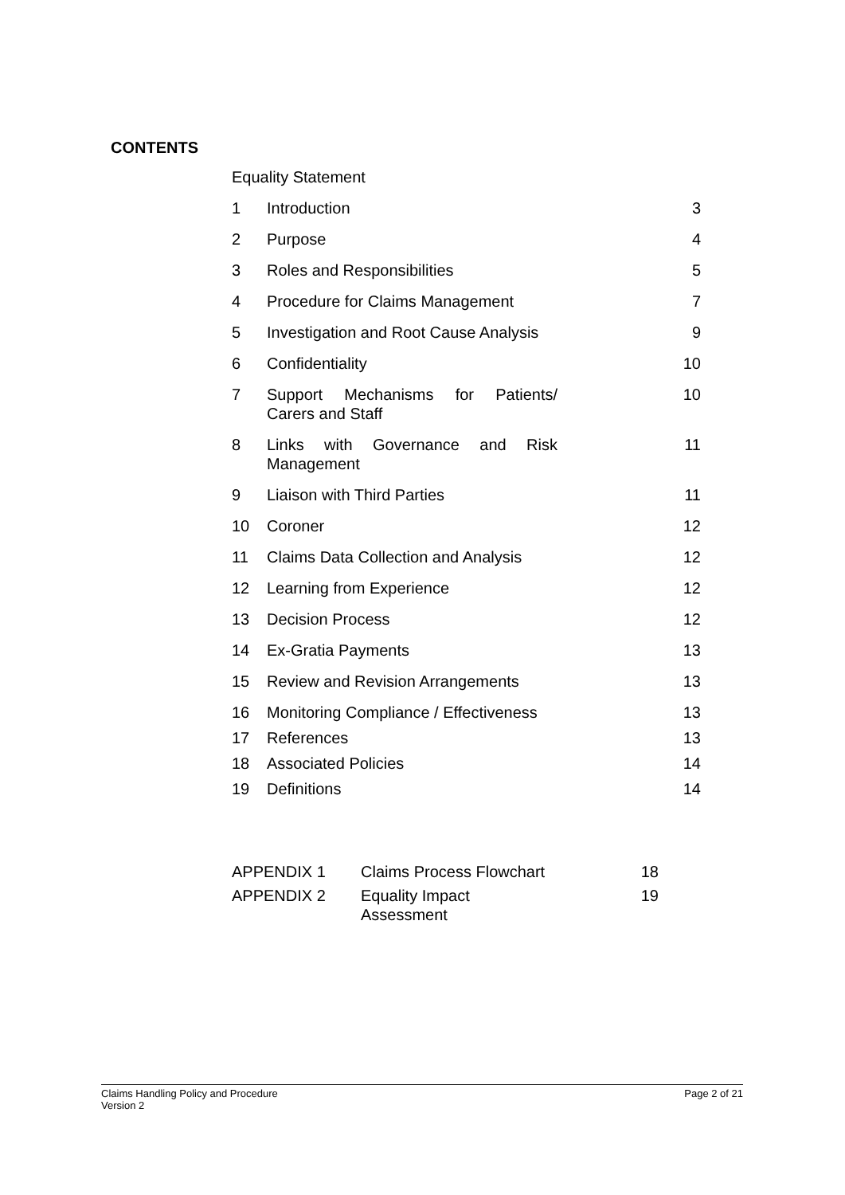CONTENTS
| Equality Statement | | |
| 1 | Introduction | 3 |
| 2 | Purpose | 4 |
| 3 | Roles and Responsibilities | 5 |
| 4 | Procedure for Claims Management | 7 |
| 5 | Investigation and Root Cause Analysis | 9 |
| 6 | Confidentiality | 10 |
| 7 | Support Mechanisms for Patients/ Carers and Staff | 10 |
| 8 | Links with Governance and Risk Management | 11 |
| 9 | Liaison with Third Parties | 11 |
| 10 | Coroner | 12 |
| 11 | Claims Data Collection and Analysis | 12 |
| 12 | Learning from Experience | 12 |
| 13 | Decision Process | 12 |
| 14 | Ex-Gratia Payments | 13 |
| 15 | Review and Revision Arrangements | 13 |
| 16 | Monitoring Compliance / Effectiveness | 13 |
| 17 | References | 13 |
| 18 | Associated Policies | 14 |
| 19 | Definitions | 14 |
| APPENDIX 1 | Claims Process Flowchart | 18 |
| APPENDIX 2 | Equality Impact Assessment | 19 |
Claims Handling Policy and Procedure
Version 2
Page 2 of 21